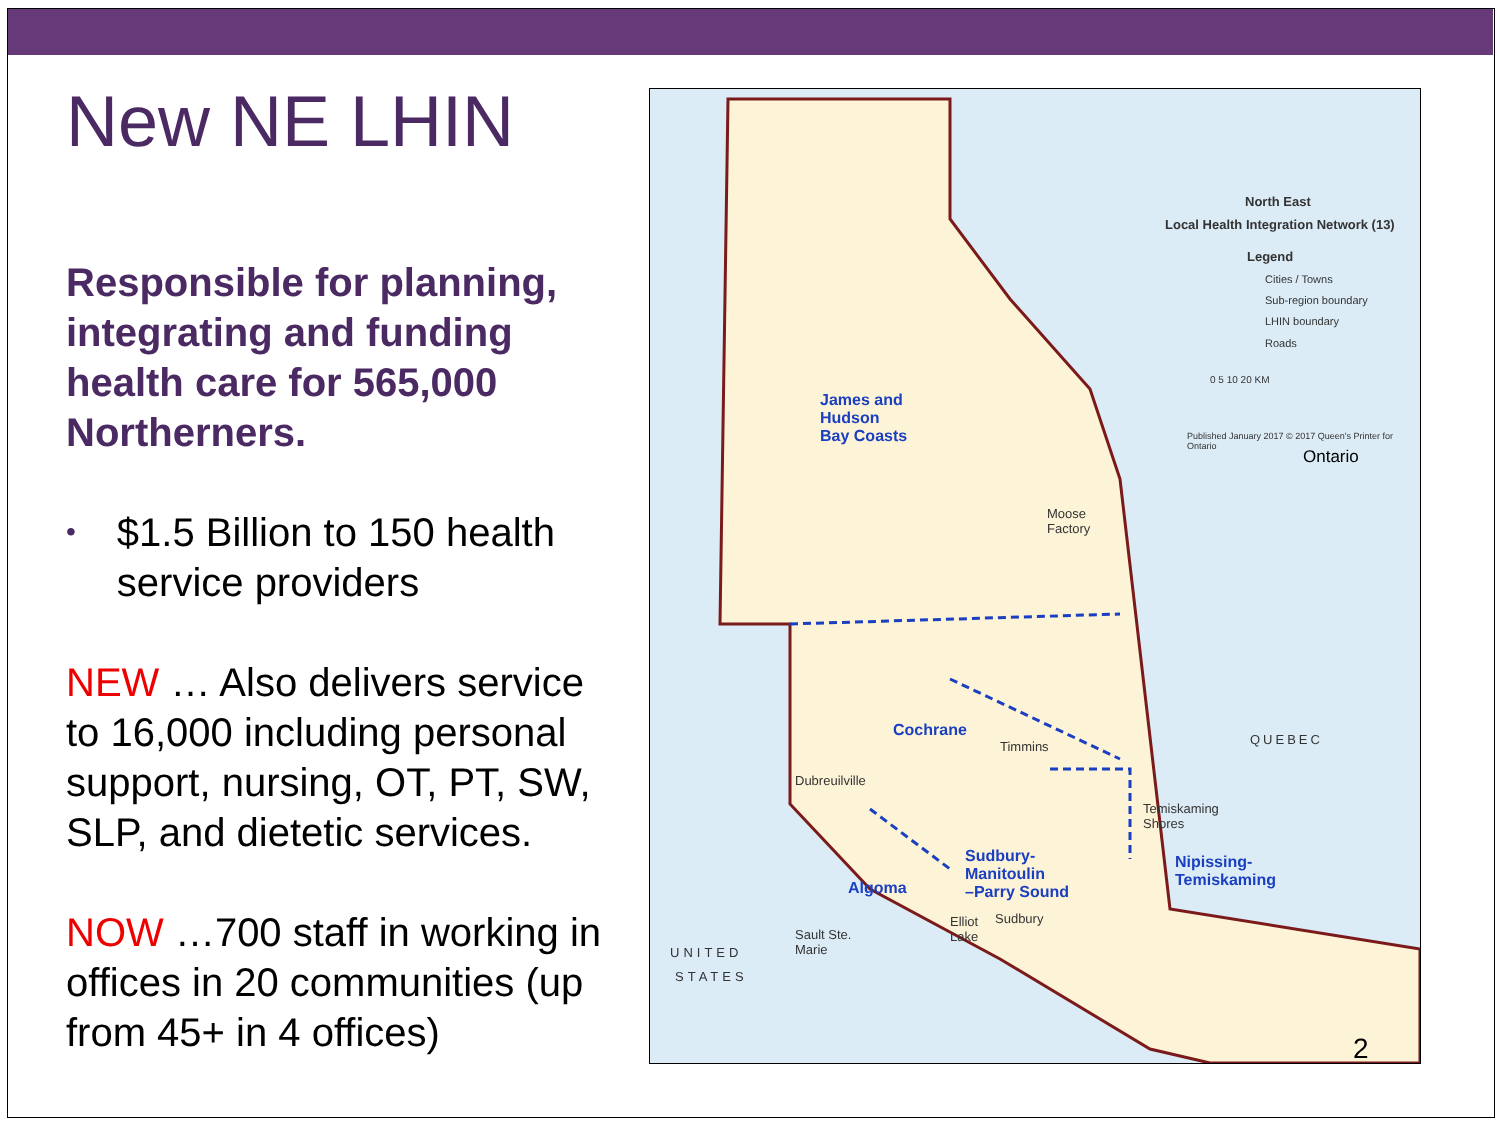New NE LHIN
Responsible for planning, integrating and funding health care for 565,000 Northerners.
• $1.5 Billion to 150 health service providers
NEW … Also delivers service to 16,000 including personal support, nursing, OT, PT, SW, SLP, and dietetic services.
NOW …700 staff in working in offices in 20 communities (up from 45+ in 4 offices)
North East
Local Health Integration Network (13)
Legend
Cities / Towns
Sub-region boundary
LHIN boundary
Roads
0 5 10 20 KM
Published January 2017 © 2017 Queen's Printer for Ontario
Ontario
James and
Hudson
Bay Coasts
Cochrane
Algoma
Sudbury-
Manitoulin
–Parry Sound
Nipissing-
Temiskaming
QUEBEC
UNITED
STATES
Moose
Factory
Timmins
Dubreuilville
Temiskaming
Shores
Sudbury
Sault Ste.
Marie
Elliot
Lake
2